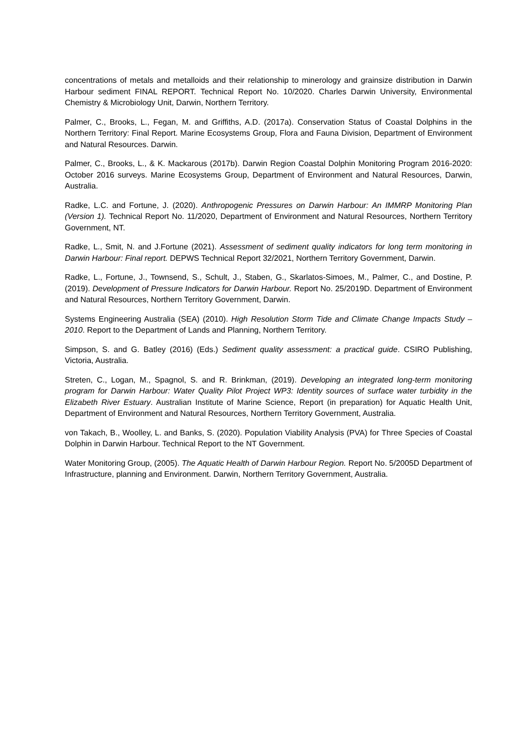concentrations of metals and metalloids and their relationship to minerology and grainsize distribution in Darwin Harbour sediment FINAL REPORT. Technical Report No. 10/2020. Charles Darwin University, Environmental Chemistry & Microbiology Unit, Darwin, Northern Territory.
Palmer, C., Brooks, L., Fegan, M. and Griffiths, A.D. (2017a). Conservation Status of Coastal Dolphins in the Northern Territory: Final Report. Marine Ecosystems Group, Flora and Fauna Division, Department of Environment and Natural Resources. Darwin.
Palmer, C., Brooks, L., & K. Mackarous (2017b). Darwin Region Coastal Dolphin Monitoring Program 2016-2020: October 2016 surveys. Marine Ecosystems Group, Department of Environment and Natural Resources, Darwin, Australia.
Radke, L.C. and Fortune, J. (2020). Anthropogenic Pressures on Darwin Harbour: An IMMRP Monitoring Plan (Version 1). Technical Report No. 11/2020, Department of Environment and Natural Resources, Northern Territory Government, NT.
Radke, L., Smit, N. and J.Fortune (2021). Assessment of sediment quality indicators for long term monitoring in Darwin Harbour: Final report. DEPWS Technical Report 32/2021, Northern Territory Government, Darwin.
Radke, L., Fortune, J., Townsend, S., Schult, J., Staben, G., Skarlatos-Simoes, M., Palmer, C., and Dostine, P. (2019). Development of Pressure Indicators for Darwin Harbour. Report No. 25/2019D. Department of Environment and Natural Resources, Northern Territory Government, Darwin.
Systems Engineering Australia (SEA) (2010). High Resolution Storm Tide and Climate Change Impacts Study – 2010. Report to the Department of Lands and Planning, Northern Territory.
Simpson, S. and G. Batley (2016) (Eds.) Sediment quality assessment: a practical guide. CSIRO Publishing, Victoria, Australia.
Streten, C., Logan, M., Spagnol, S. and R. Brinkman, (2019). Developing an integrated long-term monitoring program for Darwin Harbour: Water Quality Pilot Project WP3: Identity sources of surface water turbidity in the Elizabeth River Estuary. Australian Institute of Marine Science, Report (in preparation) for Aquatic Health Unit, Department of Environment and Natural Resources, Northern Territory Government, Australia.
von Takach, B., Woolley, L. and Banks, S. (2020). Population Viability Analysis (PVA) for Three Species of Coastal Dolphin in Darwin Harbour. Technical Report to the NT Government.
Water Monitoring Group, (2005). The Aquatic Health of Darwin Harbour Region. Report No. 5/2005D Department of Infrastructure, planning and Environment. Darwin, Northern Territory Government, Australia.